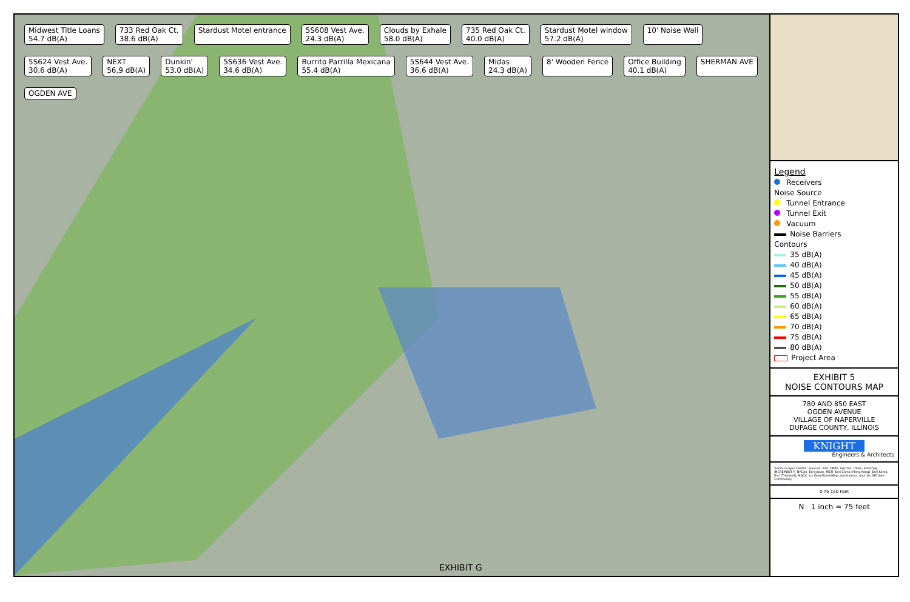Midwest Title Loans
54.7 dB(A)
733 Red Oak Ct.
38.6 dB(A)
Stardust Motel entrance
5S608 Vest Ave.
24.3 dB(A)
Clouds by Exhale
58.0 dB(A)
735 Red Oak Ct.
40.0 dB(A)
Stardust Motel window
57.2 dB(A)
10' Noise Wall
5S624 Vest Ave.
30.6 dB(A)
NEXT
56.9 dB(A)
Dunkin'
53.0 dB(A)
5S636 Vest Ave.
34.6 dB(A)
Burrito Parrilla Mexicana
55.4 dB(A)
5S644 Vest Ave.
36.6 dB(A)
Midas
24.3 dB(A)
8' Wooden Fence
Office Building
40.1 dB(A)
SHERMAN AVE
OGDEN AVE
EXHIBIT G
Legend
Receivers
Noise Source
Tunnel Entrance
Tunnel Exit
Vacuum
Noise Barriers
Contours
35 dB(A)
40 dB(A)
45 dB(A)
50 dB(A)
55 dB(A)
60 dB(A)
65 dB(A)
70 dB(A)
75 dB(A)
80 dB(A)
Project Area
EXHIBIT 5
NOISE CONTOURS MAP
780 AND 850 EAST
OGDEN AVENUE
VILLAGE OF NAPERVILLE
DUPAGE COUNTY, ILLINOIS
KNIGHT
Engineers & Architects
Service Layer Credits: Sources: Esri, HERE, Garmin, USGS, Intermap, INCREMENT P, NRCan, Esri Japan, METI, Esri China (Hong Kong), Esri Korea, Esri (Thailand), NGCC, (c) OpenStreetMap contributors, and the GIS User Community
0 75 150 Feet
N 1 inch = 75 feet